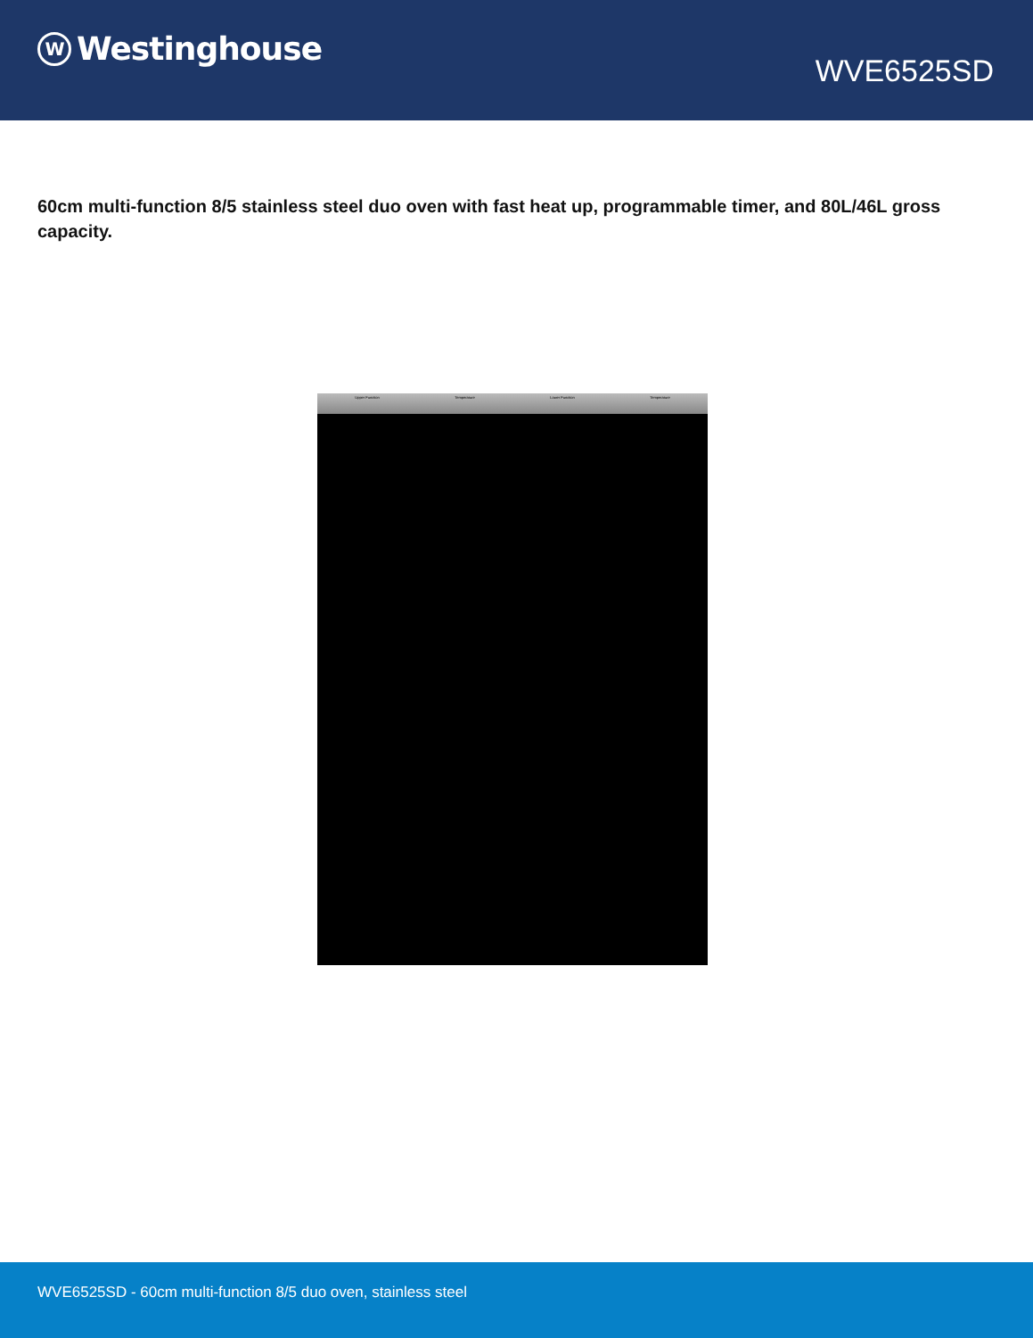W
Westinghouse
WVE6525SD
60cm multi-function 8/5 stainless steel duo oven with fast heat up, programmable timer, and 80L/46L gross capacity.
Upper Function Temperature Lower Function Temperature
WVE6525SD - 60cm multi-function 8/5 duo oven, stainless steel